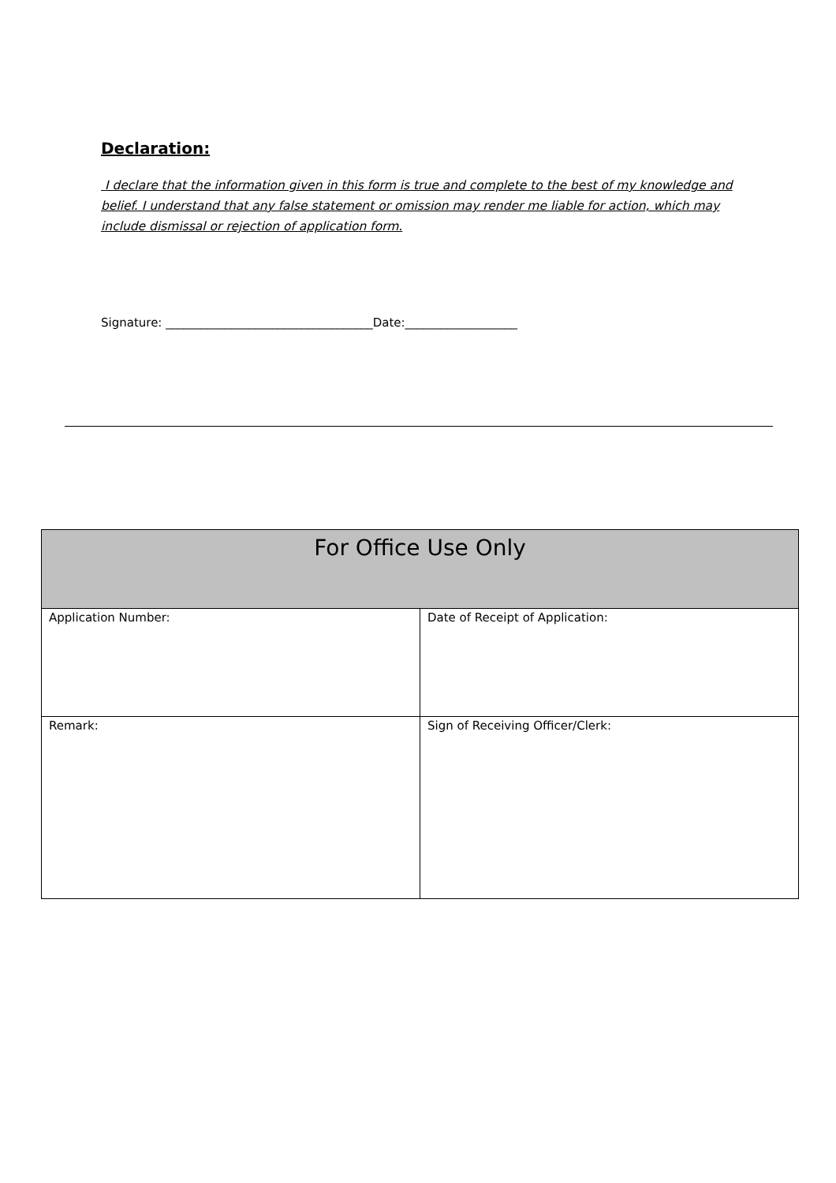Declaration:
I declare that the information given in this form is true and complete to the best of my knowledge and belief. I understand that any false statement or omission may render me liable for action, which may include dismissal or rejection of application form.
Signature: ___________________________________Date:___________________
| For Office Use Only | |
| --- | --- |
| Application Number: | Date of Receipt of Application: |
| Remark: | Sign of Receiving Officer/Clerk: |